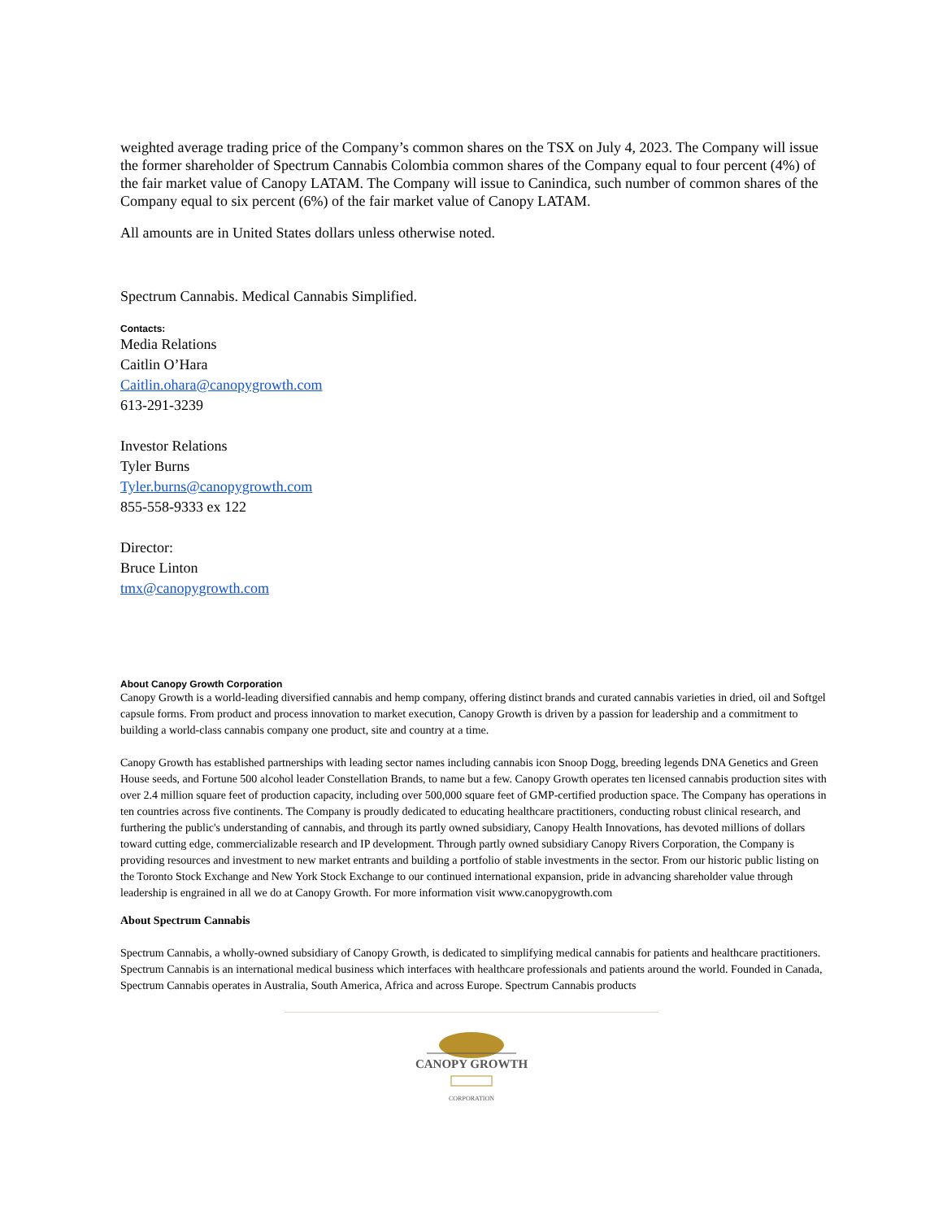weighted average trading price of the Company’s common shares on the TSX on July 4, 2023. The Company will issue the former shareholder of Spectrum Cannabis Colombia common shares of the Company equal to four percent (4%) of the fair market value of Canopy LATAM. The Company will issue to Canindica, such number of common shares of the Company equal to six percent (6%) of the fair market value of Canopy LATAM.
All amounts are in United States dollars unless otherwise noted.
Spectrum Cannabis. Medical Cannabis Simplified.
Contacts:
Media Relations
Caitlin O’Hara
Caitlin.ohara@canopygrowth.com
613-291-3239
Investor Relations
Tyler Burns
Tyler.burns@canopygrowth.com
855-558-9333 ex 122
Director:
Bruce Linton
tmx@canopygrowth.com
About Canopy Growth Corporation
Canopy Growth is a world-leading diversified cannabis and hemp company, offering distinct brands and curated cannabis varieties in dried, oil and Softgel capsule forms. From product and process innovation to market execution, Canopy Growth is driven by a passion for leadership and a commitment to building a world-class cannabis company one product, site and country at a time.
Canopy Growth has established partnerships with leading sector names including cannabis icon Snoop Dogg, breeding legends DNA Genetics and Green House seeds, and Fortune 500 alcohol leader Constellation Brands, to name but a few. Canopy Growth operates ten licensed cannabis production sites with over 2.4 million square feet of production capacity, including over 500,000 square feet of GMP-certified production space. The Company has operations in ten countries across five continents. The Company is proudly dedicated to educating healthcare practitioners, conducting robust clinical research, and furthering the public's understanding of cannabis, and through its partly owned subsidiary, Canopy Health Innovations, has devoted millions of dollars toward cutting edge, commercializable research and IP development. Through partly owned subsidiary Canopy Rivers Corporation, the Company is providing resources and investment to new market entrants and building a portfolio of stable investments in the sector. From our historic public listing on the Toronto Stock Exchange and New York Stock Exchange to our continued international expansion, pride in advancing shareholder value through leadership is engrained in all we do at Canopy Growth. For more information visit www.canopygrowth.com
About Spectrum Cannabis
Spectrum Cannabis, a wholly-owned subsidiary of Canopy Growth, is dedicated to simplifying medical cannabis for patients and healthcare practitioners. Spectrum Cannabis is an international medical business which interfaces with healthcare professionals and patients around the world. Founded in Canada, Spectrum Cannabis operates in Australia, South America, Africa and across Europe. Spectrum Cannabis products
CANOPY GROWTH
CORPORATION